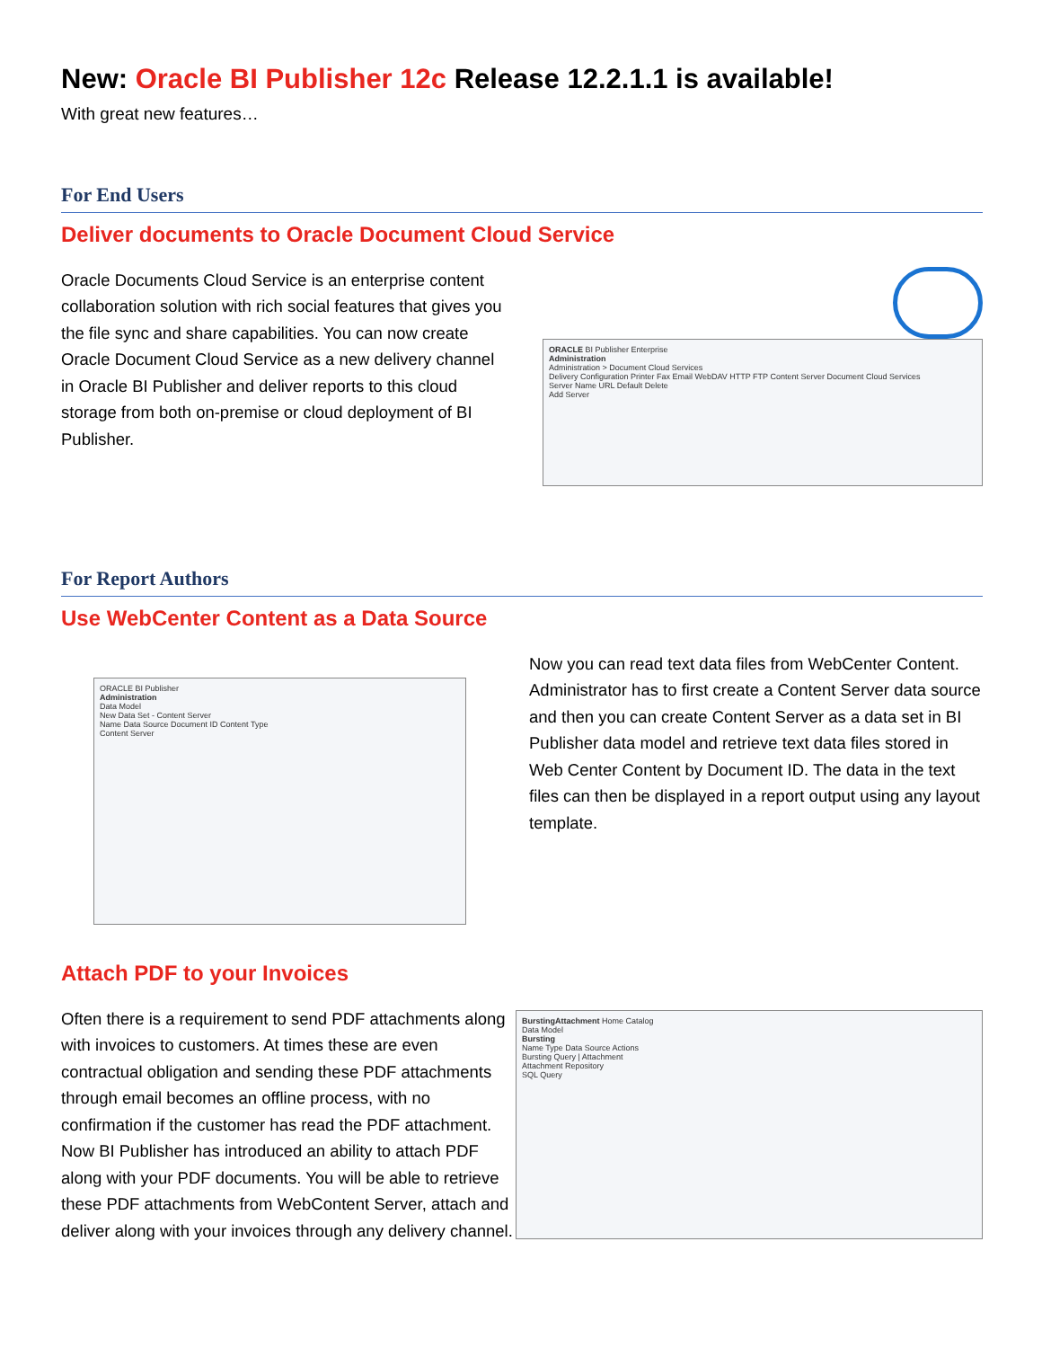New: Oracle BI Publisher 12c Release 12.2.1.1 is available!
With great new features…
For End Users
Deliver documents to Oracle Document Cloud Service
Oracle Documents Cloud Service is an enterprise content collaboration solution with rich social features that gives you the file sync and share capabilities. You can now create Oracle Document Cloud Service as a new delivery channel in Oracle BI Publisher and deliver reports to this cloud storage from both on-premise or cloud deployment of BI Publisher.
ORACLE BI Publisher Enterprise
Administration
Administration > Document Cloud Services
Delivery Configuration Printer Fax Email WebDAV HTTP FTP Content Server Document Cloud Services
Server Name URL Default Delete
Add Server
For Report Authors
Use WebCenter Content as a Data Source
ORACLE BI Publisher
Administration
Data Model
New Data Set - Content Server
Name Data Source Document ID Content Type
Content Server
Now you can read text data files from WebCenter Content. Administrator has to first create a Content Server data source and then you can create Content Server as a data set in BI Publisher data model and retrieve text data files stored in Web Center Content by Document ID. The data in the text files can then be displayed in a report output using any layout template.
Attach PDF to your Invoices
Often there is a requirement to send PDF attachments along with invoices to customers. At times these are even contractual obligation and sending these PDF attachments through email becomes an offline process, with no confirmation if the customer has read the PDF attachment. Now BI Publisher has introduced an ability to attach PDF along with your PDF documents. You will be able to retrieve these PDF attachments from WebContent Server, attach and deliver along with your invoices through any delivery channel.
BurstingAttachment Home Catalog
Data Model
Bursting
Name Type Data Source Actions
Bursting Query | Attachment
Attachment Repository
SQL Query